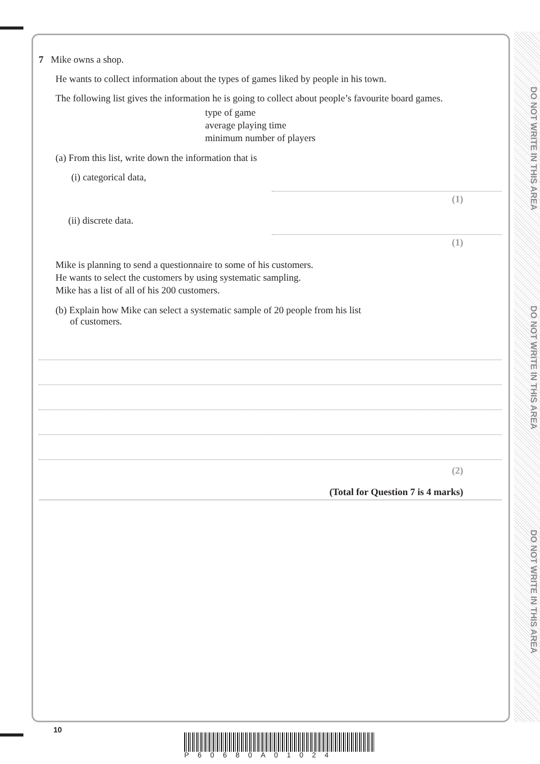DO NOT WRITE IN THIS AREA
DO NOT WRITE IN THIS AREA
DO NOT WRITE IN THIS AREA
7 Mike owns a shop.
He wants to collect information about the types of games liked by people in his town.
The following list gives the information he is going to collect about people’s favourite board games.
type of game
average playing time
minimum number of players
(a) From this list, write down the information that is
(i) categorical data,
(1)
(ii) discrete data.
(1)
Mike is planning to send a questionnaire to some of his customers.
He wants to select the customers by using systematic sampling.
Mike has a list of all of his 200 customers.
(b) Explain how Mike can select a systematic sample of 20 people from his list
of customers.
(2)
(Total for Question 7 is 4 marks)
10
P60680A01024